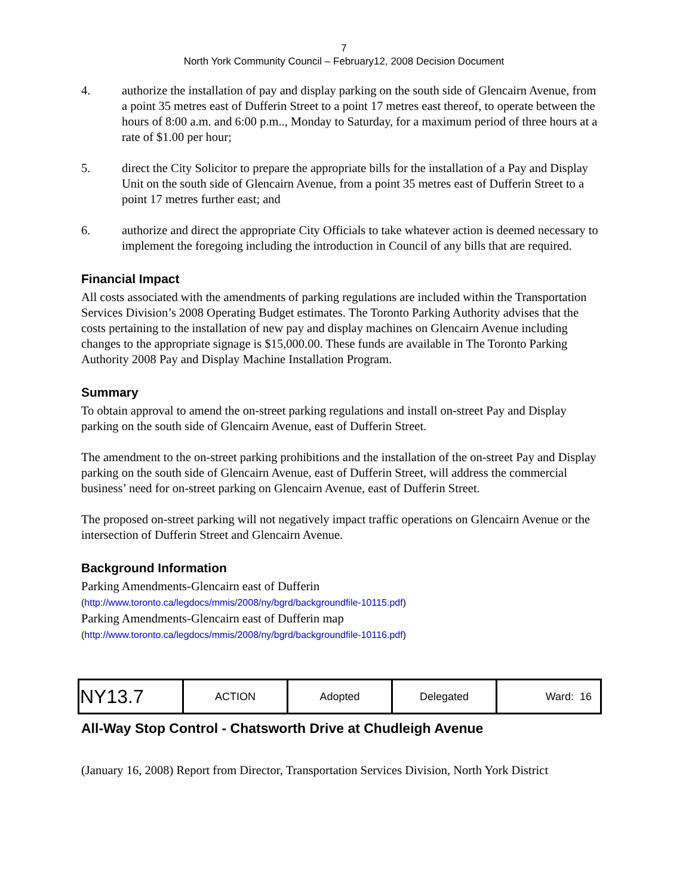7
North York Community Council – February12, 2008 Decision Document
4. authorize the installation of pay and display parking on the south side of Glencairn Avenue, from a point 35 metres east of Dufferin Street to a point 17 metres east thereof, to operate between the hours of 8:00 a.m. and 6:00 p.m.., Monday to Saturday, for a maximum period of three hours at a rate of $1.00 per hour;
5. direct the City Solicitor to prepare the appropriate bills for the installation of a Pay and Display Unit on the south side of Glencairn Avenue, from a point 35 metres east of Dufferin Street to a point 17 metres further east; and
6. authorize and direct the appropriate City Officials to take whatever action is deemed necessary to implement the foregoing including the introduction in Council of any bills that are required.
Financial Impact
All costs associated with the amendments of parking regulations are included within the Transportation Services Division’s 2008 Operating Budget estimates. The Toronto Parking Authority advises that the costs pertaining to the installation of new pay and display machines on Glencairn Avenue including changes to the appropriate signage is $15,000.00. These funds are available in The Toronto Parking Authority 2008 Pay and Display Machine Installation Program.
Summary
To obtain approval to amend the on-street parking regulations and install on-street Pay and Display parking on the south side of Glencairn Avenue, east of Dufferin Street.
The amendment to the on-street parking prohibitions and the installation of the on-street Pay and Display parking on the south side of Glencairn Avenue, east of Dufferin Street, will address the commercial business’ need for on-street parking on Glencairn Avenue, east of Dufferin Street.
The proposed on-street parking will not negatively impact traffic operations on Glencairn Avenue or the intersection of Dufferin Street and Glencairn Avenue.
Background Information
Parking Amendments-Glencairn east of Dufferin
(http://www.toronto.ca/legdocs/mmis/2008/ny/bgrd/backgroundfile-10115.pdf)
Parking Amendments-Glencairn east of Dufferin map
(http://www.toronto.ca/legdocs/mmis/2008/ny/bgrd/backgroundfile-10116.pdf)
| NY13.7 | ACTION | Adopted | Delegated | Ward: 16 |
All-Way Stop Control - Chatsworth Drive at Chudleigh Avenue
(January 16, 2008) Report from Director, Transportation Services Division, North York District